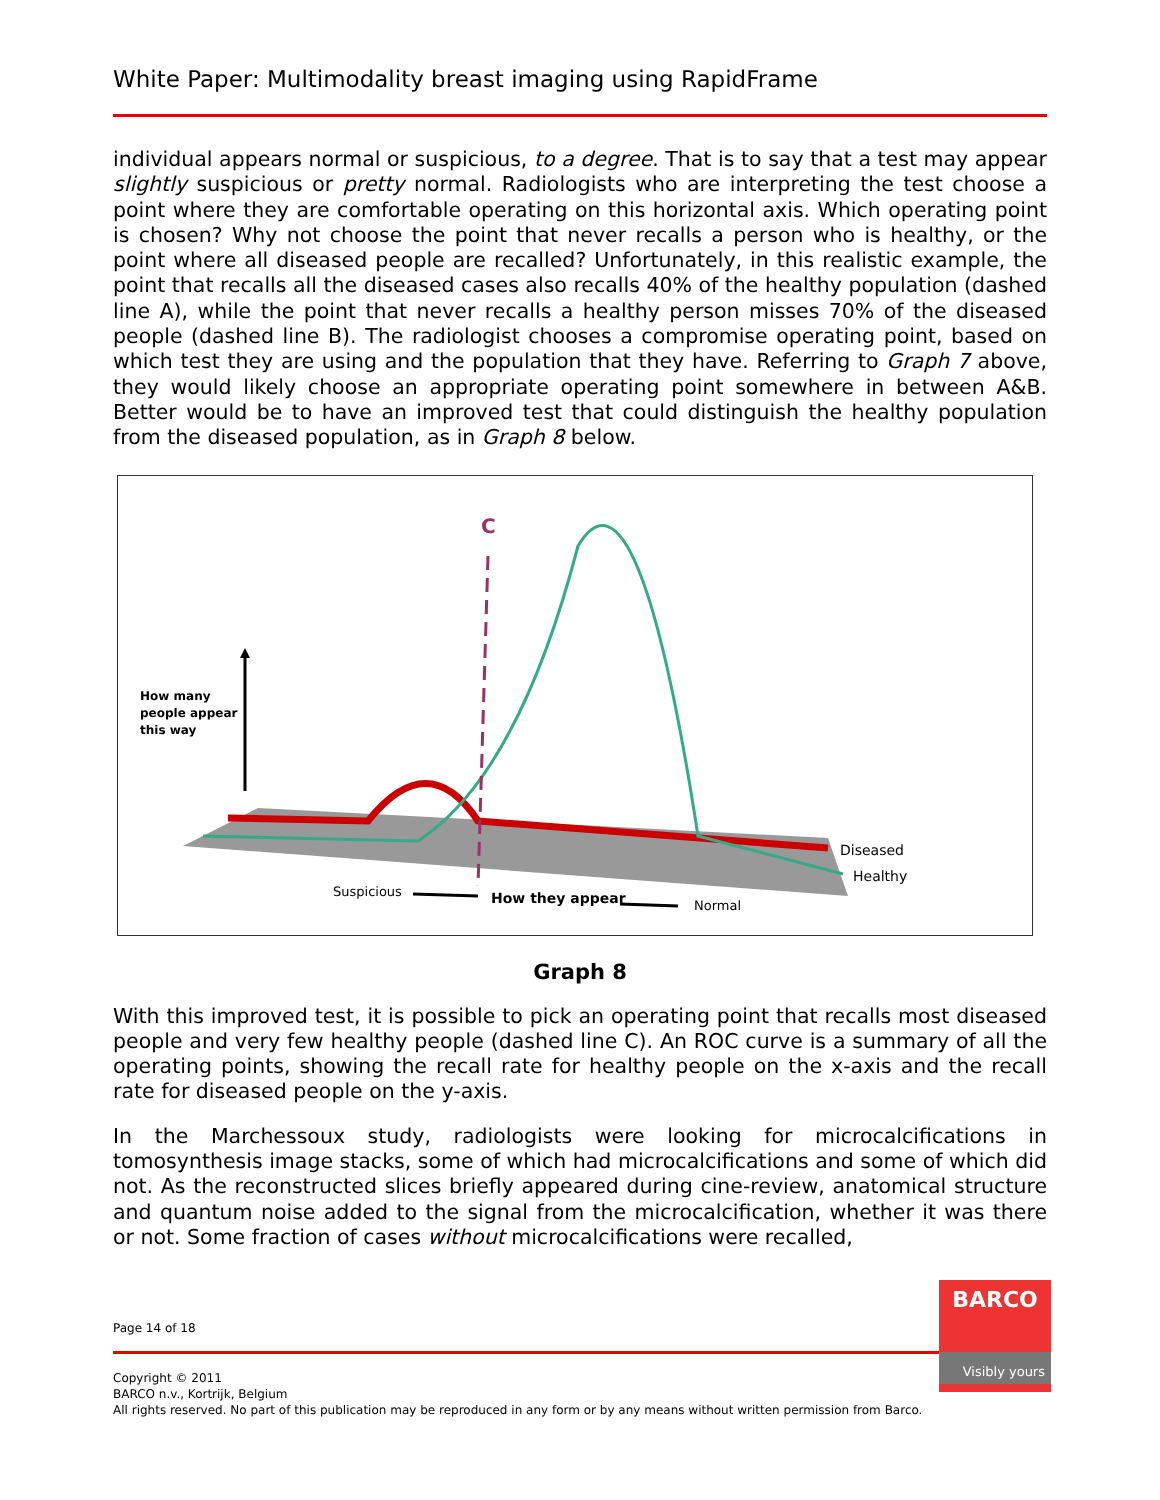White Paper: Multimodality breast imaging using RapidFrame
individual appears normal or suspicious, to a degree. That is to say that a test may appear slightly suspicious or pretty normal. Radiologists who are interpreting the test choose a point where they are comfortable operating on this horizontal axis. Which operating point is chosen? Why not choose the point that never recalls a person who is healthy, or the point where all diseased people are recalled? Unfortunately, in this realistic example, the point that recalls all the diseased cases also recalls 40% of the healthy population (dashed line A), while the point that never recalls a healthy person misses 70% of the diseased people (dashed line B). The radiologist chooses a compromise operating point, based on which test they are using and the population that they have. Referring to Graph 7 above, they would likely choose an appropriate operating point somewhere in between A&B. Better would be to have an improved test that could distinguish the healthy population from the diseased population, as in Graph 8 below.
C
How many
people appear
this way
Diseased
Healthy
Suspicious How they appear Normal
Graph 8
With this improved test, it is possible to pick an operating point that recalls most diseased people and very few healthy people (dashed line C). An ROC curve is a summary of all the operating points, showing the recall rate for healthy people on the x-axis and the recall rate for diseased people on the y-axis.
In the Marchessoux study, radiologists were looking for microcalcifications in tomosynthesis image stacks, some of which had microcalcifications and some of which did not. As the reconstructed slices briefly appeared during cine-review, anatomical structure and quantum noise added to the signal from the microcalcification, whether it was there or not. Some fraction of cases without microcalcifications were recalled,
BARCO
Visibly yours
Page 14 of 18
Copyright © 2011
BARCO n.v., Kortrijk, Belgium
All rights reserved. No part of this publication may be reproduced in any form or by any means without written permission from Barco.